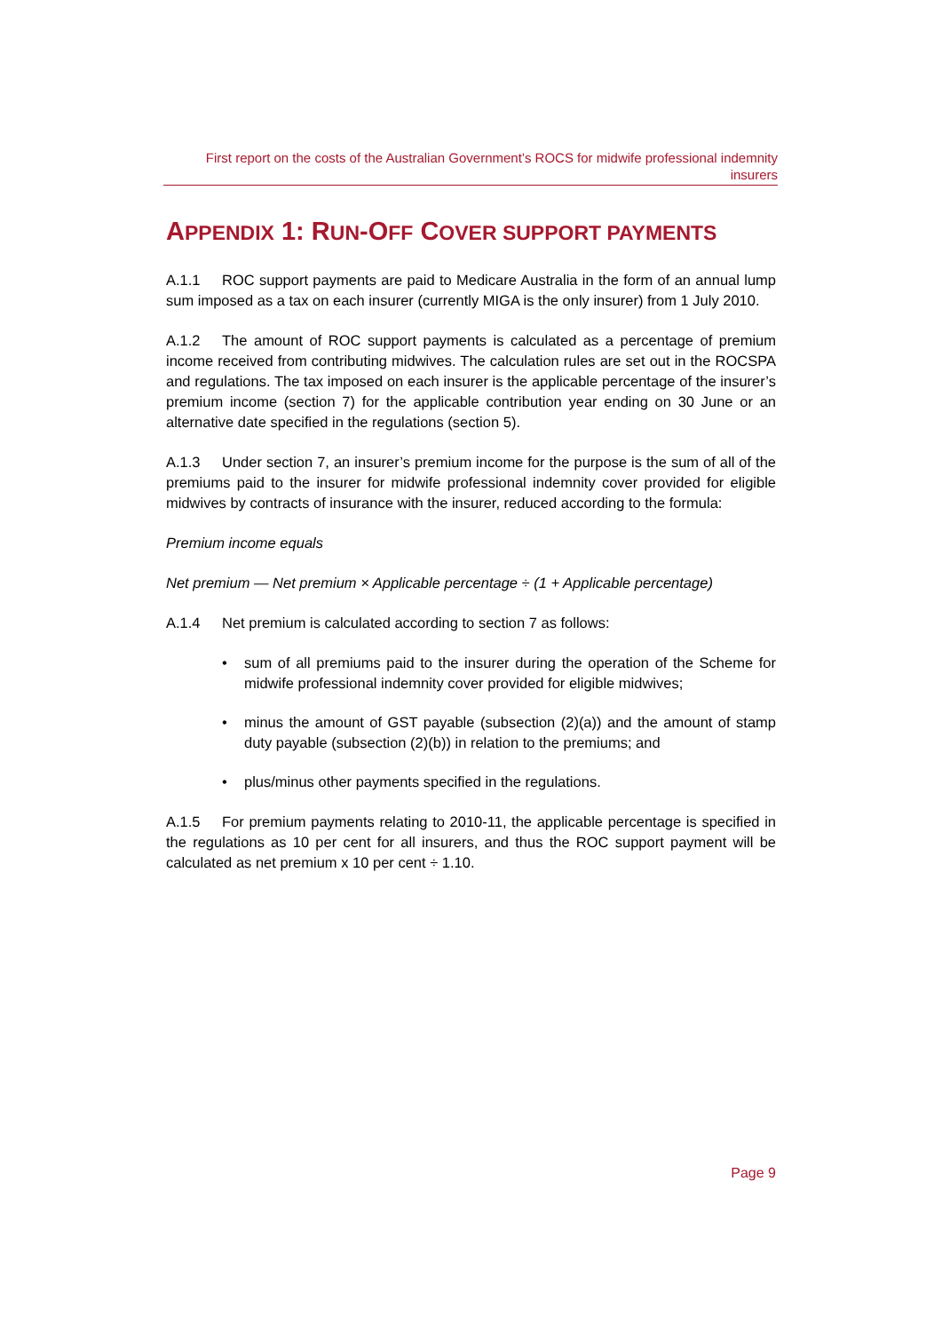First report on the costs of the Australian Government’s ROCS for midwife professional indemnity insurers
APPENDIX 1: RUN-OFF COVER SUPPORT PAYMENTS
A.1.1 ROC support payments are paid to Medicare Australia in the form of an annual lump sum imposed as a tax on each insurer (currently MIGA is the only insurer) from 1 July 2010.
A.1.2 The amount of ROC support payments is calculated as a percentage of premium income received from contributing midwives. The calculation rules are set out in the ROCSPA and regulations. The tax imposed on each insurer is the applicable percentage of the insurer’s premium income (section 7) for the applicable contribution year ending on 30 June or an alternative date specified in the regulations (section 5).
A.1.3 Under section 7, an insurer’s premium income for the purpose is the sum of all of the premiums paid to the insurer for midwife professional indemnity cover provided for eligible midwives by contracts of insurance with the insurer, reduced according to the formula:
Premium income equals
Net premium — Net premium × Applicable percentage ÷ (1 + Applicable percentage)
A.1.4 Net premium is calculated according to section 7 as follows:
• sum of all premiums paid to the insurer during the operation of the Scheme for midwife professional indemnity cover provided for eligible midwives;
• minus the amount of GST payable (subsection (2)(a)) and the amount of stamp duty payable (subsection (2)(b)) in relation to the premiums; and
• plus/minus other payments specified in the regulations.
A.1.5 For premium payments relating to 2010-11, the applicable percentage is specified in the regulations as 10 per cent for all insurers, and thus the ROC support payment will be calculated as net premium x 10 per cent ÷ 1.10.
Page 9